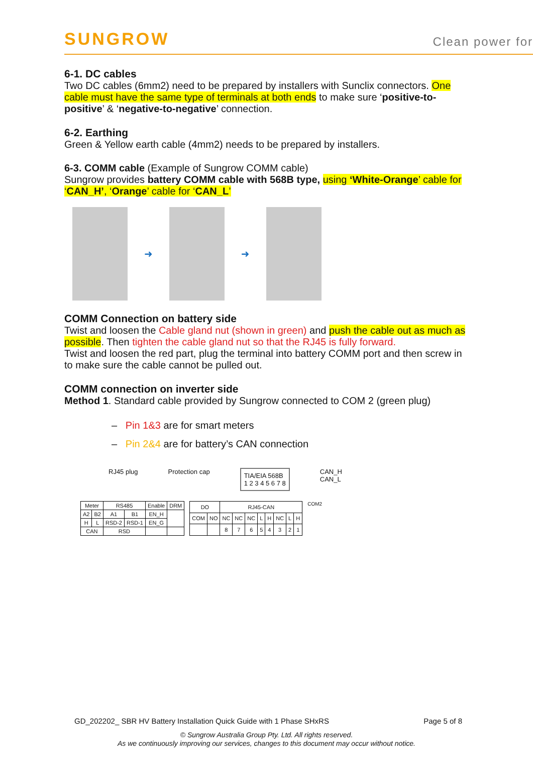SUNGROW Clean power for
6-1. DC cables
Two DC cables (6mm2) need to be prepared by installers with Sunclix connectors. One cable must have the same type of terminals at both ends to make sure ‘positive-to-positive’ & ‘negative-to-negative’ connection.
6-2. Earthing
Green & Yellow earth cable (4mm2) needs to be prepared by installers.
6-3. COMM cable (Example of Sungrow COMM cable)
Sungrow provides battery COMM cable with 568B type, using ‘White-Orange’ cable for ‘CAN_H’, ‘Orange’ cable for ‘CAN_L’
➜ ➜
COMM Connection on battery side
Twist and loosen the Cable gland nut (shown in green) and push the cable out as much as possible. Then tighten the cable gland nut so that the RJ45 is fully forward.
Twist and loosen the red part, plug the terminal into battery COMM port and then screw in to make sure the cable cannot be pulled out.
COMM connection on inverter side
Method 1. Standard cable provided by Sungrow connected to COM 2 (green plug)
– Pin 1&3 are for smart meters
– Pin 2&4 are for battery’s CAN connection
RJ45 plug Protection cap TIA/EIA 568B
1 2 3 4 5 6 7 8 CAN_H
CAN_L
| Meter | | RS485 | | Enable | DRM |
| A2 | B2 | A1 | B1 | EN_H | |
| H | L | RSD-2 | RSD-1 | EN_G | |
| CAN | | RSD | | | |
| DO | | RJ45-CAN | | | | | | | |
| COM | NO | NC | NC | NC | L | H | NC | L | H |
| | | 8 | 7 | 6 | 5 | 4 | 3 | 2 | 1 |
COM2
GD_202202_ SBR HV Battery Installation Quick Guide with 1 Phase SHxRS Page 5 of 8
© Sungrow Australia Group Pty. Ltd. All rights reserved.
As we continuously improving our services, changes to this document may occur without notice.